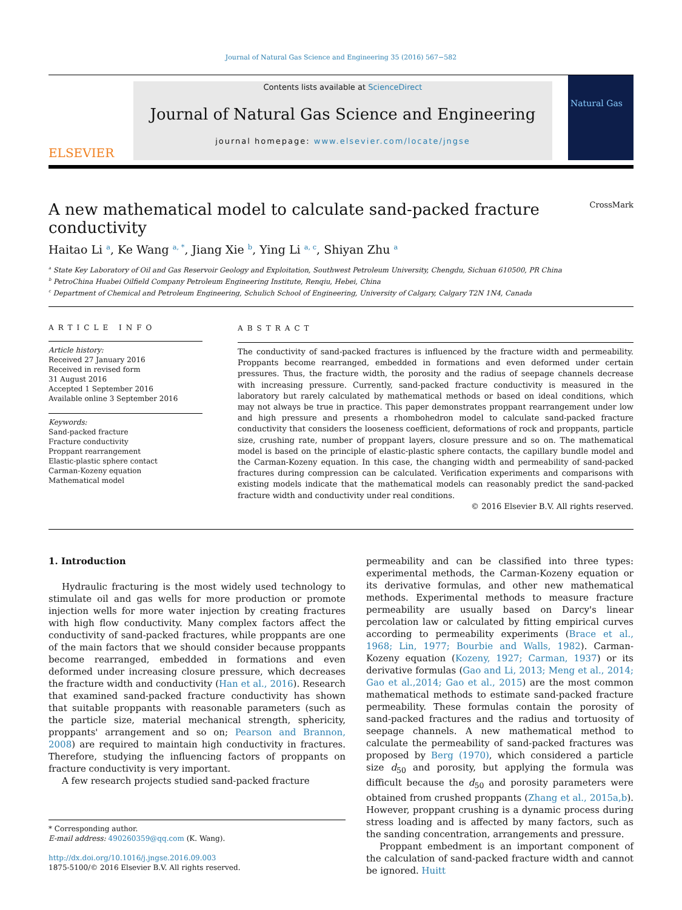Journal of Natural Gas Science and Engineering 35 (2016) 567−582
ELSEVIER
Contents lists available at ScienceDirect
Journal of Natural Gas Science and Engineering
journal homepage: www.elsevier.com/locate/jngse
Natural Gas
A new mathematical model to calculate sand-packed fracture
conductivity CrossMark
Haitao Li <sup>a</sup>, Ke Wang <sup>a, *</sup>, Jiang Xie <sup>b</sup>, Ying Li <sup>a, c</sup>, Shiyan Zhu <sup>a</sup>
<sup>a</sup> State Key Laboratory of Oil and Gas Reservoir Geology and Exploitation, Southwest Petroleum University, Chengdu, Sichuan 610500, PR China
<sup>b</sup> PetroChina Huabei Oilfield Company Petroleum Engineering Institute, Renqiu, Hebei, China
<sup>c</sup> Department of Chemical and Petroleum Engineering, Schulich School of Engineering, University of Calgary, Calgary T2N 1N4, Canada
ARTICLE INFO
Article history:
Received 27 January 2016
Received in revised form
31 August 2016
Accepted 1 September 2016
Available online 3 September 2016
Keywords:
Sand-packed fracture
Fracture conductivity
Proppant rearrangement
Elastic-plastic sphere contact
Carman-Kozeny equation
Mathematical model
ABSTRACT
The conductivity of sand-packed fractures is influenced by the fracture width and permeability. Proppants become rearranged, embedded in formations and even deformed under certain pressures. Thus, the fracture width, the porosity and the radius of seepage channels decrease with increasing pressure. Currently, sand-packed fracture conductivity is measured in the laboratory but rarely calculated by mathematical methods or based on ideal conditions, which may not always be true in practice. This paper demonstrates proppant rearrangement under low and high pressure and presents a rhombohedron model to calculate sand-packed fracture conductivity that considers the looseness coefficient, deformations of rock and proppants, particle size, crushing rate, number of proppant layers, closure pressure and so on. The mathematical model is based on the principle of elastic-plastic sphere contacts, the capillary bundle model and the Carman-Kozeny equation. In this case, the changing width and permeability of sand-packed fractures during compression can be calculated. Verification experiments and comparisons with existing models indicate that the mathematical models can reasonably predict the sand-packed fracture width and conductivity under real conditions.
© 2016 Elsevier B.V. All rights reserved.
1. Introduction
Hydraulic fracturing is the most widely used technology to stimulate oil and gas wells for more production or promote injection wells for more water injection by creating fractures with high flow conductivity. Many complex factors affect the conductivity of sand-packed fractures, while proppants are one of the main factors that we should consider because proppants become rearranged, embedded in formations and even deformed under increasing closure pressure, which decreases the fracture width and conductivity (Han et al., 2016). Research that examined sand-packed fracture conductivity has shown that suitable proppants with reasonable parameters (such as the particle size, material mechanical strength, sphericity, proppants' arrangement and so on; Pearson and Brannon, 2008) are required to maintain high conductivity in fractures. Therefore, studying the influencing factors of proppants on fracture conductivity is very important.
A few research projects studied sand-packed fracture
* Corresponding author.
E-mail address: 490260359@qq.com (K. Wang).
http://dx.doi.org/10.1016/j.jngse.2016.09.003
1875-5100/© 2016 Elsevier B.V. All rights reserved.
permeability and can be classified into three types: experimental methods, the Carman-Kozeny equation or its derivative formulas, and other new mathematical methods. Experimental methods to measure fracture permeability are usually based on Darcy's linear percolation law or calculated by fitting empirical curves according to permeability experiments (Brace et al., 1968; Lin, 1977; Bourbie and Walls, 1982). Carman-Kozeny equation (Kozeny, 1927; Carman, 1937) or its derivative formulas (Gao and Li, 2013; Meng et al., 2014; Gao et al.,2014; Gao et al., 2015) are the most common mathematical methods to estimate sand-packed fracture permeability. These formulas contain the porosity of sand-packed fractures and the radius and tortuosity of seepage channels. A new mathematical method to calculate the permeability of sand-packed fractures was proposed by Berg (1970), which considered a particle size d<sub>50</sub> and porosity, but applying the formula was difficult because the d<sub>50</sub> and porosity parameters were obtained from crushed proppants (Zhang et al., 2015a,b). However, proppant crushing is a dynamic process during stress loading and is affected by many factors, such as the sanding concentration, arrangements and pressure.
Proppant embedment is an important component of the calculation of sand-packed fracture width and cannot be ignored. Huitt